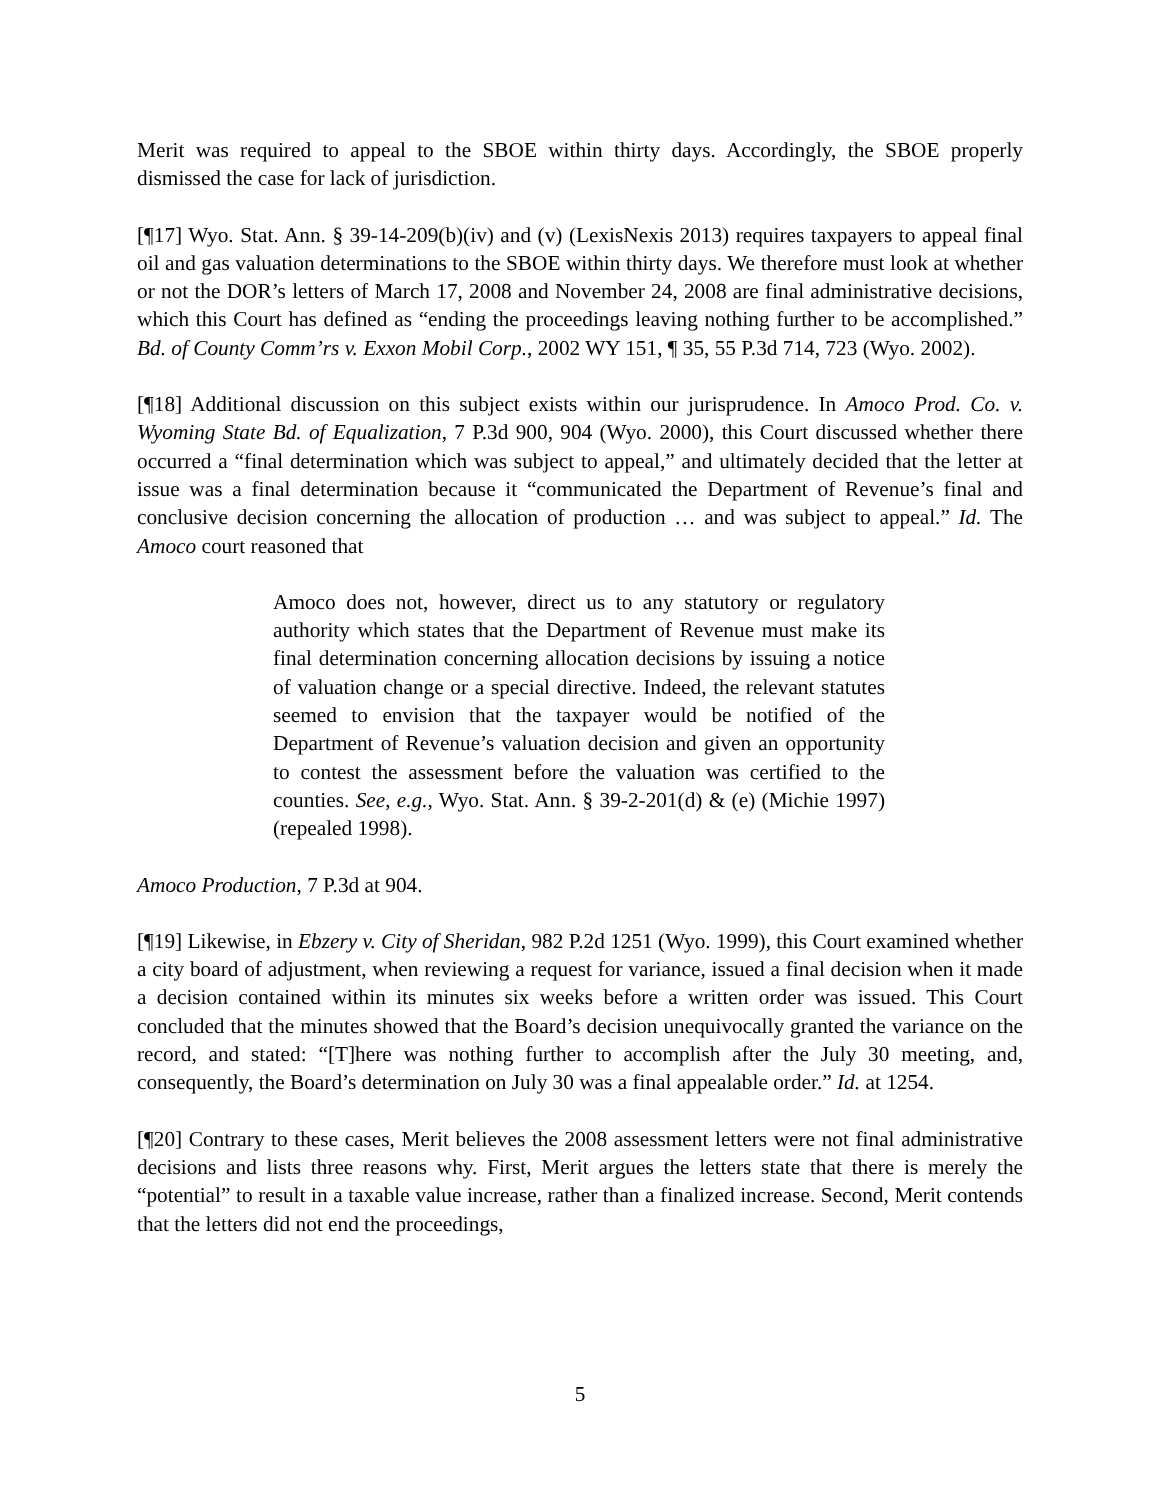Merit was required to appeal to the SBOE within thirty days. Accordingly, the SBOE properly dismissed the case for lack of jurisdiction.
[¶17] Wyo. Stat. Ann. § 39-14-209(b)(iv) and (v) (LexisNexis 2013) requires taxpayers to appeal final oil and gas valuation determinations to the SBOE within thirty days. We therefore must look at whether or not the DOR’s letters of March 17, 2008 and November 24, 2008 are final administrative decisions, which this Court has defined as “ending the proceedings leaving nothing further to be accomplished.” Bd. of County Comm’rs v. Exxon Mobil Corp., 2002 WY 151, ¶ 35, 55 P.3d 714, 723 (Wyo. 2002).
[¶18] Additional discussion on this subject exists within our jurisprudence. In Amoco Prod. Co. v. Wyoming State Bd. of Equalization, 7 P.3d 900, 904 (Wyo. 2000), this Court discussed whether there occurred a “final determination which was subject to appeal,” and ultimately decided that the letter at issue was a final determination because it “communicated the Department of Revenue’s final and conclusive decision concerning the allocation of production … and was subject to appeal.” Id. The Amoco court reasoned that
Amoco does not, however, direct us to any statutory or regulatory authority which states that the Department of Revenue must make its final determination concerning allocation decisions by issuing a notice of valuation change or a special directive. Indeed, the relevant statutes seemed to envision that the taxpayer would be notified of the Department of Revenue’s valuation decision and given an opportunity to contest the assessment before the valuation was certified to the counties. See, e.g., Wyo. Stat. Ann. § 39-2-201(d) & (e) (Michie 1997) (repealed 1998).
Amoco Production, 7 P.3d at 904.
[¶19] Likewise, in Ebzery v. City of Sheridan, 982 P.2d 1251 (Wyo. 1999), this Court examined whether a city board of adjustment, when reviewing a request for variance, issued a final decision when it made a decision contained within its minutes six weeks before a written order was issued. This Court concluded that the minutes showed that the Board’s decision unequivocally granted the variance on the record, and stated: “[T]here was nothing further to accomplish after the July 30 meeting, and, consequently, the Board’s determination on July 30 was a final appealable order.” Id. at 1254.
[¶20] Contrary to these cases, Merit believes the 2008 assessment letters were not final administrative decisions and lists three reasons why. First, Merit argues the letters state that there is merely the “potential” to result in a taxable value increase, rather than a finalized increase. Second, Merit contends that the letters did not end the proceedings,
5